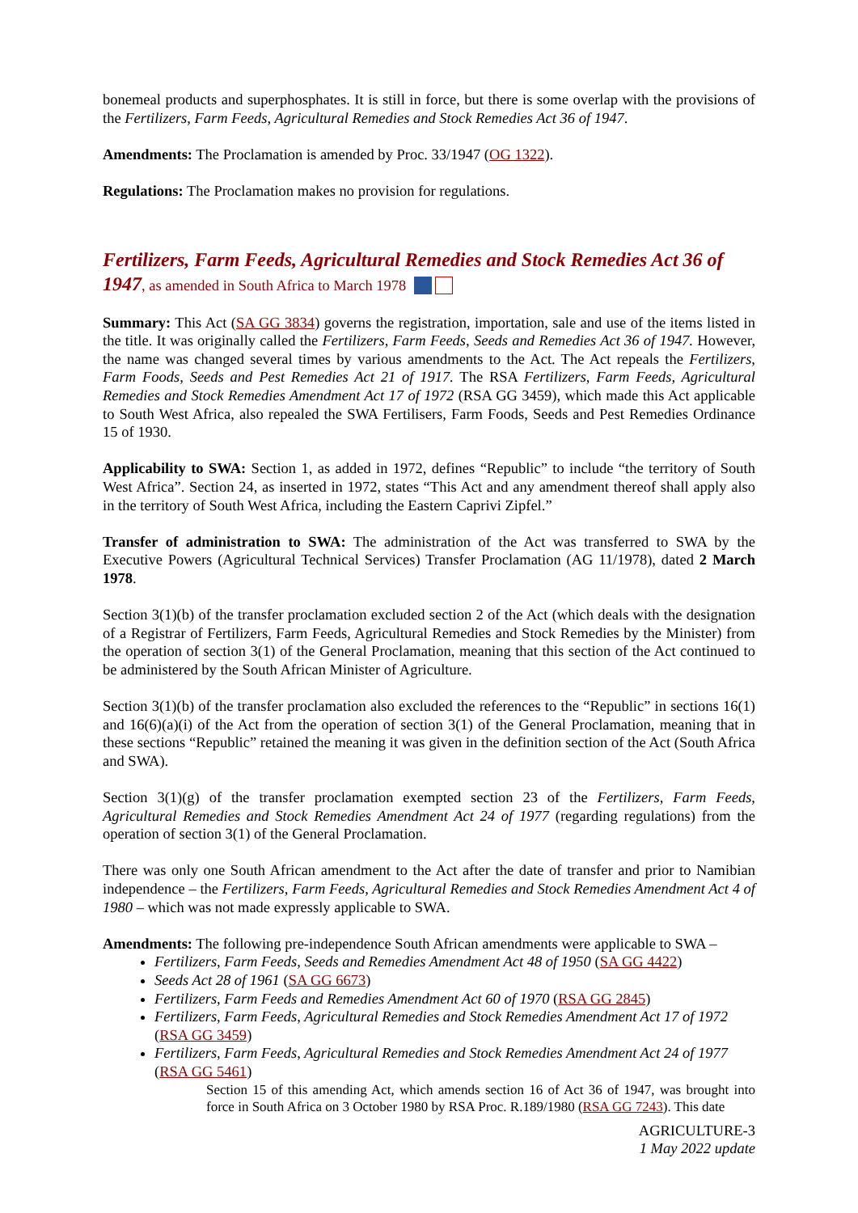bonemeal products and superphosphates. It is still in force, but there is some overlap with the provisions of the Fertilizers, Farm Feeds, Agricultural Remedies and Stock Remedies Act 36 of 1947.
Amendments: The Proclamation is amended by Proc. 33/1947 (OG 1322).
Regulations: The Proclamation makes no provision for regulations.
Fertilizers, Farm Feeds, Agricultural Remedies and Stock Remedies Act 36 of 1947, as amended in South Africa to March 1978
Summary: This Act (SA GG 3834) governs the registration, importation, sale and use of the items listed in the title. It was originally called the Fertilizers, Farm Feeds, Seeds and Remedies Act 36 of 1947. However, the name was changed several times by various amendments to the Act. The Act repeals the Fertilizers, Farm Foods, Seeds and Pest Remedies Act 21 of 1917. The RSA Fertilizers, Farm Feeds, Agricultural Remedies and Stock Remedies Amendment Act 17 of 1972 (RSA GG 3459), which made this Act applicable to South West Africa, also repealed the SWA Fertilisers, Farm Foods, Seeds and Pest Remedies Ordinance 15 of 1930.
Applicability to SWA: Section 1, as added in 1972, defines “Republic” to include “the territory of South West Africa”. Section 24, as inserted in 1972, states “This Act and any amendment thereof shall apply also in the territory of South West Africa, including the Eastern Caprivi Zipfel.”
Transfer of administration to SWA: The administration of the Act was transferred to SWA by the Executive Powers (Agricultural Technical Services) Transfer Proclamation (AG 11/1978), dated 2 March 1978.
Section 3(1)(b) of the transfer proclamation excluded section 2 of the Act (which deals with the designation of a Registrar of Fertilizers, Farm Feeds, Agricultural Remedies and Stock Remedies by the Minister) from the operation of section 3(1) of the General Proclamation, meaning that this section of the Act continued to be administered by the South African Minister of Agriculture.
Section 3(1)(b) of the transfer proclamation also excluded the references to the “Republic” in sections 16(1) and 16(6)(a)(i) of the Act from the operation of section 3(1) of the General Proclamation, meaning that in these sections “Republic” retained the meaning it was given in the definition section of the Act (South Africa and SWA).
Section 3(1)(g) of the transfer proclamation exempted section 23 of the Fertilizers, Farm Feeds, Agricultural Remedies and Stock Remedies Amendment Act 24 of 1977 (regarding regulations) from the operation of section 3(1) of the General Proclamation.
There was only one South African amendment to the Act after the date of transfer and prior to Namibian independence – the Fertilizers, Farm Feeds, Agricultural Remedies and Stock Remedies Amendment Act 4 of 1980 – which was not made expressly applicable to SWA.
Amendments: The following pre-independence South African amendments were applicable to SWA –
Fertilizers, Farm Feeds, Seeds and Remedies Amendment Act 48 of 1950 (SA GG 4422)
Seeds Act 28 of 1961 (SA GG 6673)
Fertilizers, Farm Feeds and Remedies Amendment Act 60 of 1970 (RSA GG 2845)
Fertilizers, Farm Feeds, Agricultural Remedies and Stock Remedies Amendment Act 17 of 1972 (RSA GG 3459)
Fertilizers, Farm Feeds, Agricultural Remedies and Stock Remedies Amendment Act 24 of 1977 (RSA GG 5461)
Section 15 of this amending Act, which amends section 16 of Act 36 of 1947, was brought into force in South Africa on 3 October 1980 by RSA Proc. R.189/1980 (RSA GG 7243). This date
AGRICULTURE-3
1 May 2022 update